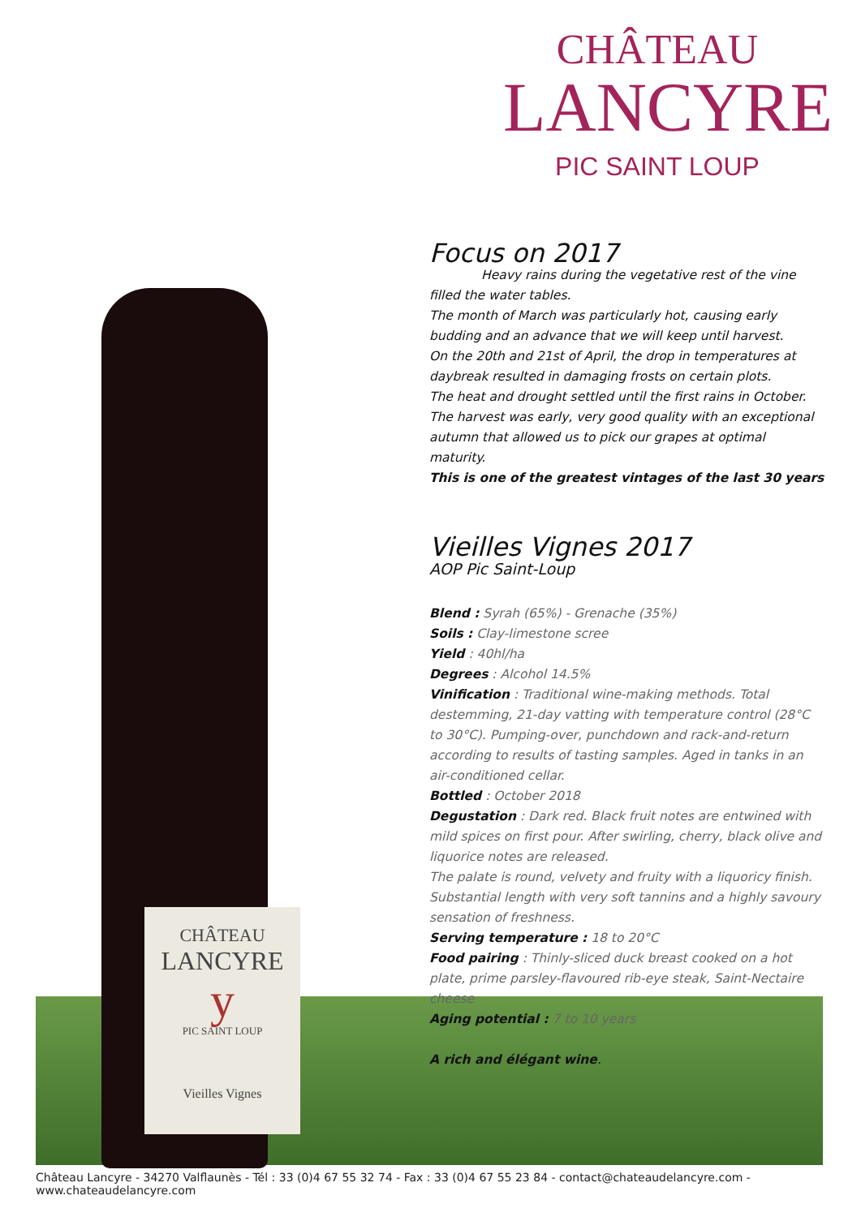CHÂTEAU
LANCYRE
PIC SAINT LOUP
CHÂTEAU
LANCYRE
y
PIC SAINT LOUP
Vieilles Vignes
Focus on 2017
Heavy rains during the vegetative rest of the vine filled the water tables.
The month of March was particularly hot, causing early budding and an advance that we will keep until harvest.
On the 20th and 21st of April, the drop in temperatures at daybreak resulted in damaging frosts on certain plots.
The heat and drought settled until the first rains in October.
The harvest was early, very good quality with an exceptional autumn that allowed us to pick our grapes at optimal maturity.
This is one of the greatest vintages of the last 30 years
Vieilles Vignes 2017
AOP Pic Saint-Loup
Blend : Syrah (65%) - Grenache (35%)
Soils : Clay-limestone scree
Yield : 40hl/ha
Degrees : Alcohol 14.5%
Vinification : Traditional wine-making methods. Total destemming, 21-day vatting with temperature control (28°C to 30°C). Pumping-over, punchdown and rack-and-return according to results of tasting samples. Aged in tanks in an air-conditioned cellar.
Bottled : October 2018
Degustation : Dark red. Black fruit notes are entwined with mild spices on first pour. After swirling, cherry, black olive and liquorice notes are released.
The palate is round, velvety and fruity with a liquoricy finish. Substantial length with very soft tannins and a highly savoury sensation of freshness.
Serving temperature : 18 to 20°C
Food pairing : Thinly-sliced duck breast cooked on a hot plate, prime parsley-flavoured rib-eye steak, Saint-Nectaire cheese
Aging potential : 7 to 10 years
A rich and élégant wine.
Château Lancyre - 34270 Valflaunès - Tél : 33 (0)4 67 55 32 74 - Fax : 33 (0)4 67 55 23 84 - contact@chateaudelancyre.com - www.chateaudelancyre.com